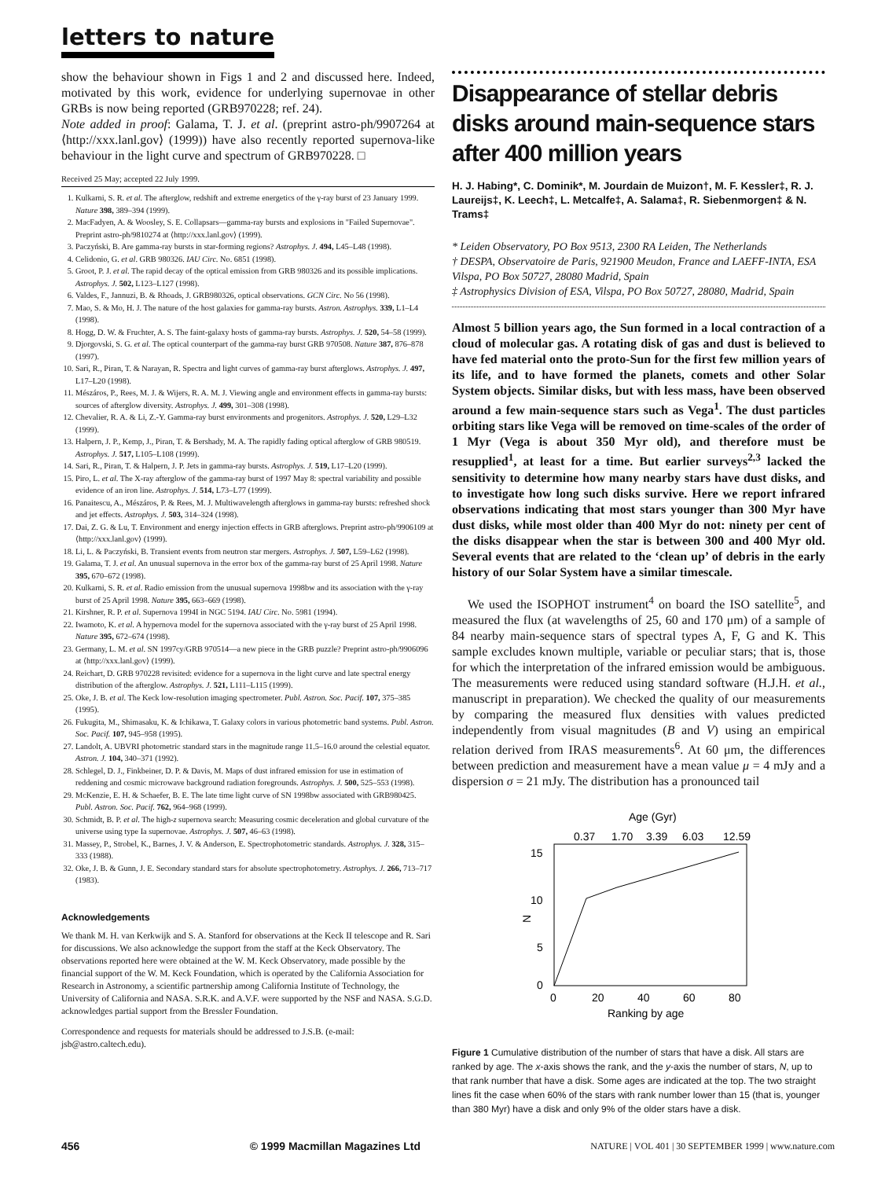letters to nature
show the behaviour shown in Figs 1 and 2 and discussed here. Indeed, motivated by this work, evidence for underlying supernovae in other GRBs is now being reported (GRB970228; ref. 24).
Note added in proof: Galama, T. J. et al. (preprint astro-ph/9907264 at ⟨http://xxx.lanl.gov⟩ (1999)) have also recently reported supernova-like behaviour in the light curve and spectrum of GRB970228. □
Received 25 May; accepted 22 July 1999.
1. Kulkarni, S. R. et al. The afterglow, redshift and extreme energetics of the γ-ray burst of 23 January 1999. Nature 398, 389–394 (1999).
2. MacFadyen, A. & Woosley, S. E. Collapsars—gamma-ray bursts and explosions in "Failed Supernovae". Preprint astro-ph/9810274 at ⟨http://xxx.lanl.gov⟩ (1999).
3. Paczyński, B. Are gamma-ray bursts in star-forming regions? Astrophys. J. 494, L45–L48 (1998).
4. Celidonio, G. et al. GRB 980326. IAU Circ. No. 6851 (1998).
5. Groot, P. J. et al. The rapid decay of the optical emission from GRB 980326 and its possible implications. Astrophys. J. 502, L123–L127 (1998).
6. Valdes, F., Jannuzi, B. & Rhoads, J. GRB980326, optical observations. GCN Circ. No 56 (1998).
7. Mao, S. & Mo, H. J. The nature of the host galaxies for gamma-ray bursts. Astron. Astrophys. 339, L1–L4 (1998).
8. Hogg, D. W. & Fruchter, A. S. The faint-galaxy hosts of gamma-ray bursts. Astrophys. J. 520, 54–58 (1999).
9. Djorgovski, S. G. et al. The optical counterpart of the gamma-ray burst GRB 970508. Nature 387, 876–878 (1997).
10. Sari, R., Piran, T. & Narayan, R. Spectra and light curves of gamma-ray burst afterglows. Astrophys. J. 497, L17–L20 (1998).
11. Mészáros, P., Rees, M. J. & Wijers, R. A. M. J. Viewing angle and environment effects in gamma-ray bursts: sources of afterglow diversity. Astrophys. J. 499, 301–308 (1998).
12. Chevalier, R. A. & Li, Z.-Y. Gamma-ray burst environments and progenitors. Astrophys. J. 520, L29–L32 (1999).
13. Halpern, J. P., Kemp, J., Piran, T. & Bershady, M. A. The rapidly fading optical afterglow of GRB 980519. Astrophys. J. 517, L105–L108 (1999).
14. Sari, R., Piran, T. & Halpern, J. P. Jets in gamma-ray bursts. Astrophys. J. 519, L17–L20 (1999).
15. Piro, L. et al. The X-ray afterglow of the gamma-ray burst of 1997 May 8: spectral variability and possible evidence of an iron line. Astrophys. J. 514, L73–L77 (1999).
16. Panaitescu, A., Mészáros, P. & Rees, M. J. Multiwavelength afterglows in gamma-ray bursts: refreshed shock and jet effects. Astrophys. J. 503, 314–324 (1998).
17. Dai, Z. G. & Lu, T. Environment and energy injection effects in GRB afterglows. Preprint astro-ph/9906109 at ⟨http://xxx.lanl.gov⟩ (1999).
18. Li, L. & Paczyński, B. Transient events from neutron star mergers. Astrophys. J. 507, L59–L62 (1998).
19. Galama, T. J. et al. An unusual supernova in the error box of the gamma-ray burst of 25 April 1998. Nature 395, 670–672 (1998).
20. Kulkarni, S. R. et al. Radio emission from the unusual supernova 1998bw and its association with the γ-ray burst of 25 April 1998. Nature 395, 663–669 (1998).
21. Kirshner, R. P. et al. Supernova 1994I in NGC 5194. IAU Circ. No. 5981 (1994).
22. Iwamoto, K. et al. A hypernova model for the supernova associated with the γ-ray burst of 25 April 1998. Nature 395, 672–674 (1998).
23. Germany, L. M. et al. SN 1997cy/GRB 970514—a new piece in the GRB puzzle? Preprint astro-ph/9906096 at ⟨http://xxx.lanl.gov⟩ (1999).
24. Reichart, D. GRB 970228 revisited: evidence for a supernova in the light curve and late spectral energy distribution of the afterglow. Astrophys. J. 521, L111–L115 (1999).
25. Oke, J. B. et al. The Keck low-resolution imaging spectrometer. Publ. Astron. Soc. Pacif. 107, 375–385 (1995).
26. Fukugita, M., Shimasaku, K. & Ichikawa, T. Galaxy colors in various photometric band systems. Publ. Astron. Soc. Pacif. 107, 945–958 (1995).
27. Landolt, A. UBVRI photometric standard stars in the magnitude range 11.5–16.0 around the celestial equator. Astron. J. 104, 340–371 (1992).
28. Schlegel, D. J., Finkbeiner, D. P. & Davis, M. Maps of dust infrared emission for use in estimation of reddening and cosmic microwave background radiation foregrounds. Astrophys. J. 500, 525–553 (1998).
29. McKenzie, E. H. & Schaefer, B. E. The late time light curve of SN 1998bw associated with GRB980425. Publ. Astron. Soc. Pacif. 762, 964–968 (1999).
30. Schmidt, B. P. et al. The high-z supernova search: Measuring cosmic deceleration and global curvature of the universe using type Ia supernovae. Astrophys. J. 507, 46–63 (1998).
31. Massey, P., Strobel, K., Barnes, J. V. & Anderson, E. Spectrophotometric standards. Astrophys. J. 328, 315–333 (1988).
32. Oke, J. B. & Gunn, J. E. Secondary standard stars for absolute spectrophotometry. Astrophys. J. 266, 713–717 (1983).
Acknowledgements
We thank M. H. van Kerkwijk and S. A. Stanford for observations at the Keck II telescope and R. Sari for discussions. We also acknowledge the support from the staff at the Keck Observatory. The observations reported here were obtained at the W. M. Keck Observatory, made possible by the financial support of the W. M. Keck Foundation, which is operated by the California Association for Research in Astronomy, a scientific partnership among California Institute of Technology, the University of California and NASA. S.R.K. and A.V.F. were supported by the NSF and NASA. S.G.D. acknowledges partial support from the Bressler Foundation.
Correspondence and requests for materials should be addressed to J.S.B. (e-mail: jsb@astro.caltech.edu).
Disappearance of stellar debris disks around main-sequence stars after 400 million years
H. J. Habing*, C. Dominik*, M. Jourdain de Muizon†, M. F. Kessler‡, R. J. Laureijs‡, K. Leech‡, L. Metcalfe‡, A. Salama‡, R. Siebenmorgen‡ & N. Trams‡
* Leiden Observatory, PO Box 9513, 2300 RA Leiden, The Netherlands
† DESPA, Observatoire de Paris, 921900 Meudon, France and LAEFF-INTA, ESA Vilspa, PO Box 50727, 28080 Madrid, Spain
‡ Astrophysics Division of ESA, Vilspa, PO Box 50727, 28080, Madrid, Spain
Almost 5 billion years ago, the Sun formed in a local contraction of a cloud of molecular gas. A rotating disk of gas and dust is believed to have fed material onto the proto-Sun for the first few million years of its life, and to have formed the planets, comets and other Solar System objects. Similar disks, but with less mass, have been observed around a few main-sequence stars such as Vega<sup>1</sup>. The dust particles orbiting stars like Vega will be removed on time-scales of the order of 1 Myr (Vega is about 350 Myr old), and therefore must be resupplied<sup>1</sup>, at least for a time. But earlier surveys<sup>2,3</sup> lacked the sensitivity to determine how many nearby stars have dust disks, and to investigate how long such disks survive. Here we report infrared observations indicating that most stars younger than 300 Myr have dust disks, while most older than 400 Myr do not: ninety per cent of the disks disappear when the star is between 300 and 400 Myr old. Several events that are related to the ‘clean up’ of debris in the early history of our Solar System have a similar timescale.
We used the ISOPHOT instrument<sup>4</sup> on board the ISO satellite<sup>5</sup>, and measured the flux (at wavelengths of 25, 60 and 170 μm) of a sample of 84 nearby main-sequence stars of spectral types A, F, G and K. This sample excludes known multiple, variable or peculiar stars; that is, those for which the interpretation of the infrared emission would be ambiguous. The measurements were reduced using standard software (H.J.H. et al., manuscript in preparation). We checked the quality of our measurements by comparing the measured flux densities with values predicted independently from visual magnitudes (B and V) using an empirical relation derived from IRAS measurements<sup>6</sup>. At 60 μm, the differences between prediction and measurement have a mean value μ = 4 mJy and a dispersion σ = 21 mJy. The distribution has a pronounced tail
Age (Gyr)
0.37
1.70
3.39
6.03
12.59
15
10
5
0
N
0
20
40
60
80
Ranking by age
Figure 1 Cumulative distribution of the number of stars that have a disk. All stars are ranked by age. The x-axis shows the rank, and the y-axis the number of stars, N, up to that rank number that have a disk. Some ages are indicated at the top. The two straight lines fit the case when 60% of the stars with rank number lower than 15 (that is, younger than 380 Myr) have a disk and only 9% of the older stars have a disk.
456 © 1999 Macmillan Magazines Ltd NATURE | VOL 401 | 30 SEPTEMBER 1999 | www.nature.com